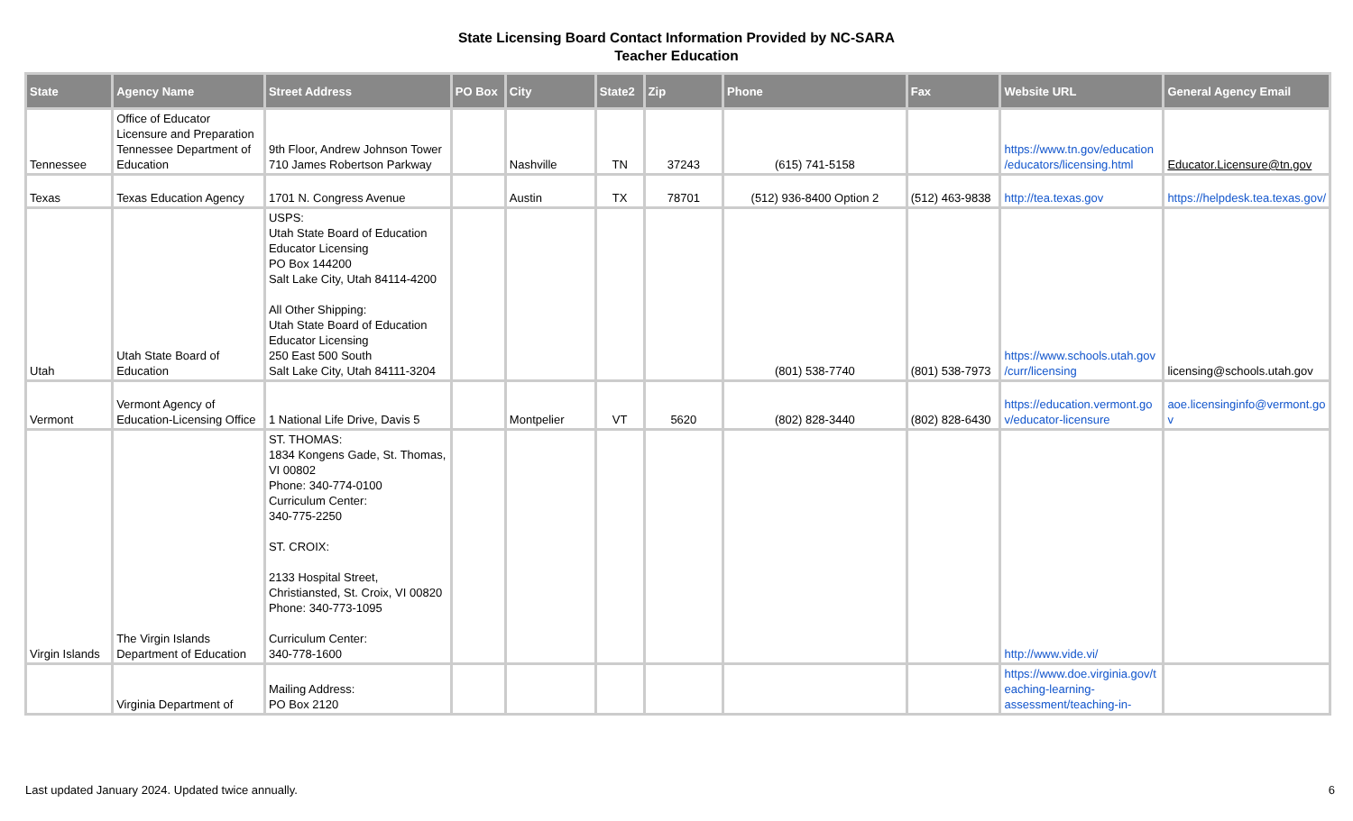State Licensing Board Contact Information Provided by NC-SARA
Teacher Education
| State | Agency Name | Street Address | PO Box | City | State2 | Zip | Phone | Fax | Website URL | General Agency Email |
| --- | --- | --- | --- | --- | --- | --- | --- | --- | --- | --- |
| Tennessee | Office of Educator Licensure and Preparation Tennessee Department of Education | 9th Floor, Andrew Johnson Tower 710 James Robertson Parkway | | Nashville | TN | 37243 | (615) 741-5158 | | https://www.tn.gov/education /educators/licensing.html | Educator.Licensure@tn.gov |
| Texas | Texas Education Agency | 1701 N. Congress Avenue | | Austin | TX | 78701 | (512) 936-8400 Option 2 | (512) 463-9838 | http://tea.texas.gov | https://helpdesk.tea.texas.gov/ |
| Utah | Utah State Board of Education | USPS: Utah State Board of Education Educator Licensing PO Box 144200 Salt Lake City, Utah 84114-4200 All Other Shipping: Utah State Board of Education Educator Licensing 250 East 500 South Salt Lake City, Utah 84111-3204 | | | | | (801) 538-7740 | (801) 538-7973 | https://www.schools.utah.gov /curr/licensing | licensing@schools.utah.gov |
| Vermont | Vermont Agency of Education-Licensing Office | 1 National Life Drive, Davis 5 | | Montpelier | VT | 5620 | (802) 828-3440 | (802) 828-6430 | https://education.vermont.go v/educator-licensure | aoe.licensinginfo@vermont.go v |
| Virgin Islands | The Virgin Islands Department of Education | ST. THOMAS: 1834 Kongens Gade, St. Thomas, VI 00802 Phone: 340-774-0100 Curriculum Center: 340-775-2250 ST. CROIX: 2133 Hospital Street, Christiansted, St. Croix, VI 00820 Phone: 340-773-1095 Curriculum Center: 340-778-1600 | | | | | | | http://www.vide.vi/ | |
| | Virginia Department of | Mailing Address: PO Box 2120 | | | | | | | https://www.doe.virginia.gov/t eaching-learning-assessment/teaching-in- | |
Last updated January 2024. Updated twice annually.
6